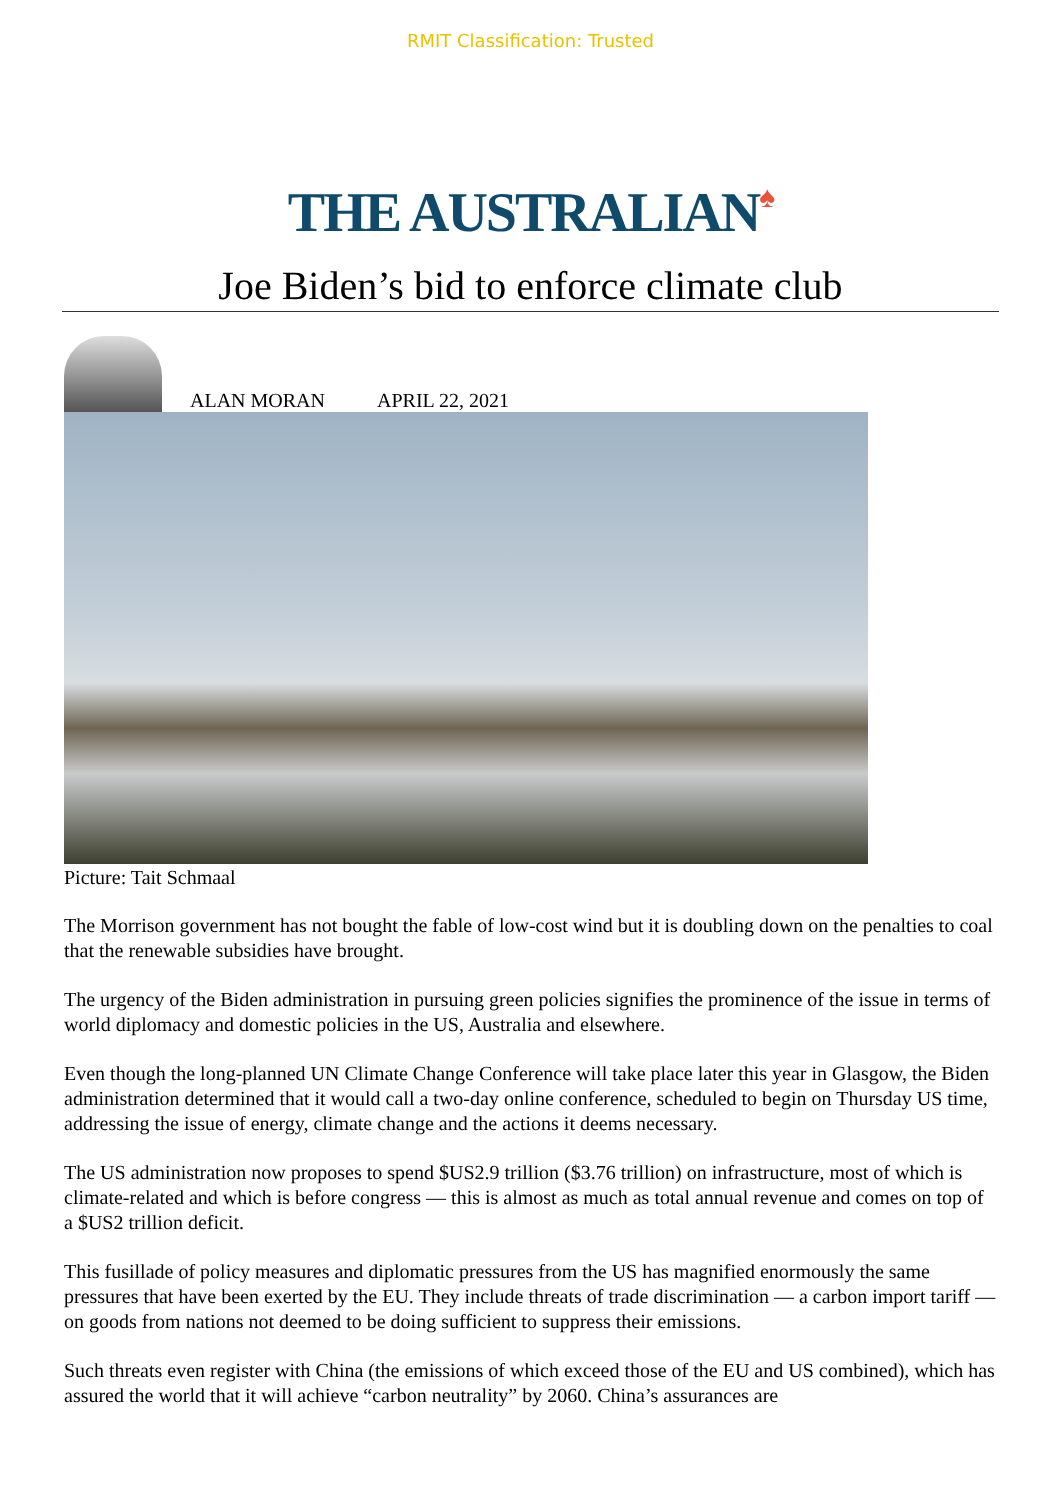RMIT Classification: Trusted
THE AUSTRALIAN♠
Joe Biden’s bid to enforce climate club
ALAN MORAN APRIL 22, 2021
Picture: Tait Schmaal
The Morrison government has not bought the fable of low-cost wind but it is doubling down on the penalties to coal that the renewable subsidies have brought.
The urgency of the Biden administration in pursuing green policies signifies the prominence of the issue in terms of world diplomacy and domestic policies in the US, Australia and elsewhere.
Even though the long-planned UN Climate Change Conference will take place later this year in Glasgow, the Biden administration determined that it would call a two-day online conference, scheduled to begin on Thursday US time, addressing the issue of energy, climate change and the actions it deems necessary.
The US administration now proposes to spend $US2.9 trillion ($3.76 trillion) on infrastructure, most of which is climate-related and which is before congress — this is almost as much as total annual revenue and comes on top of a $US2 trillion deficit.
This fusillade of policy measures and diplomatic pressures from the US has magnified enormously the same pressures that have been exerted by the EU. They include threats of trade discrimination — a carbon import tariff — on goods from nations not deemed to be doing sufficient to suppress their emissions.
Such threats even register with China (the emissions of which exceed those of the EU and US combined), which has assured the world that it will achieve “carbon neutrality” by 2060. China’s assurances are